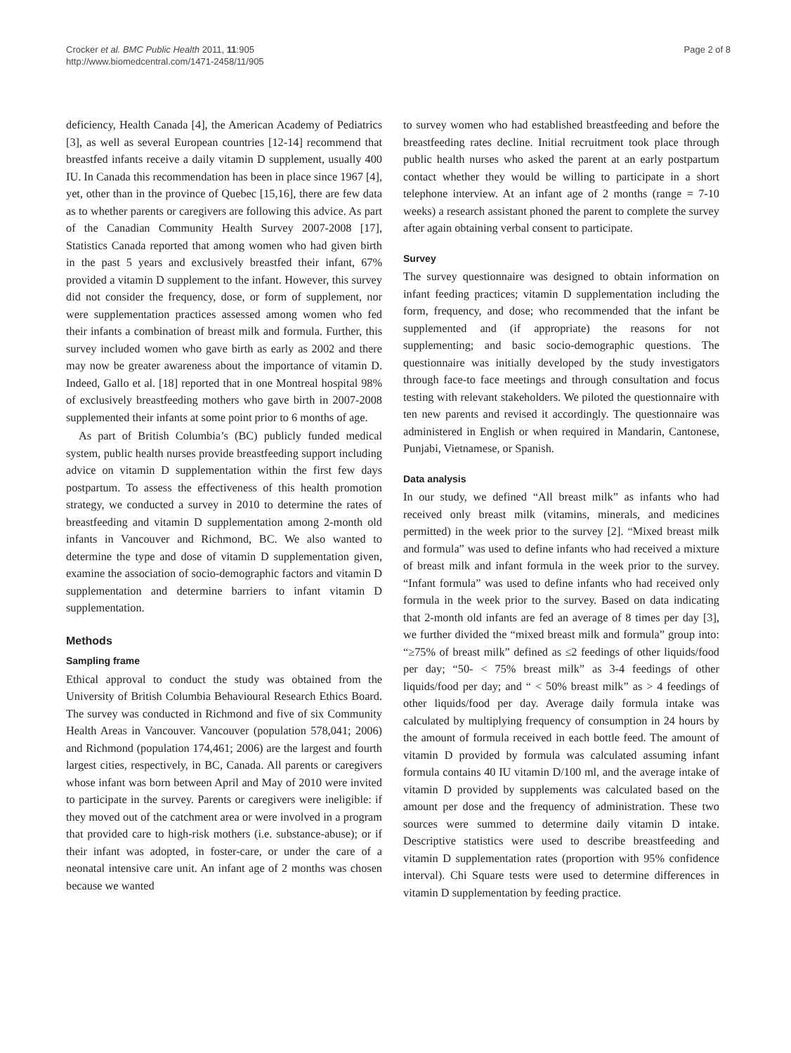Crocker et al. BMC Public Health 2011, 11:905
http://www.biomedcentral.com/1471-2458/11/905
Page 2 of 8
deficiency, Health Canada [4], the American Academy of Pediatrics [3], as well as several European countries [12-14] recommend that breastfed infants receive a daily vitamin D supplement, usually 400 IU. In Canada this recommendation has been in place since 1967 [4], yet, other than in the province of Quebec [15,16], there are few data as to whether parents or caregivers are following this advice. As part of the Canadian Community Health Survey 2007-2008 [17], Statistics Canada reported that among women who had given birth in the past 5 years and exclusively breastfed their infant, 67% provided a vitamin D supplement to the infant. However, this survey did not consider the frequency, dose, or form of supplement, nor were supplementation practices assessed among women who fed their infants a combination of breast milk and formula. Further, this survey included women who gave birth as early as 2002 and there may now be greater awareness about the importance of vitamin D. Indeed, Gallo et al. [18] reported that in one Montreal hospital 98% of exclusively breastfeeding mothers who gave birth in 2007-2008 supplemented their infants at some point prior to 6 months of age.
As part of British Columbia’s (BC) publicly funded medical system, public health nurses provide breastfeeding support including advice on vitamin D supplementation within the first few days postpartum. To assess the effectiveness of this health promotion strategy, we conducted a survey in 2010 to determine the rates of breastfeeding and vitamin D supplementation among 2-month old infants in Vancouver and Richmond, BC. We also wanted to determine the type and dose of vitamin D supplementation given, examine the association of socio-demographic factors and vitamin D supplementation and determine barriers to infant vitamin D supplementation.
Methods
Sampling frame
Ethical approval to conduct the study was obtained from the University of British Columbia Behavioural Research Ethics Board. The survey was conducted in Richmond and five of six Community Health Areas in Vancouver. Vancouver (population 578,041; 2006) and Richmond (population 174,461; 2006) are the largest and fourth largest cities, respectively, in BC, Canada. All parents or caregivers whose infant was born between April and May of 2010 were invited to participate in the survey. Parents or caregivers were ineligible: if they moved out of the catchment area or were involved in a program that provided care to high-risk mothers (i.e. substance-abuse); or if their infant was adopted, in foster-care, or under the care of a neonatal intensive care unit. An infant age of 2 months was chosen because we wanted
to survey women who had established breastfeeding and before the breastfeeding rates decline. Initial recruitment took place through public health nurses who asked the parent at an early postpartum contact whether they would be willing to participate in a short telephone interview. At an infant age of 2 months (range = 7-10 weeks) a research assistant phoned the parent to complete the survey after again obtaining verbal consent to participate.
Survey
The survey questionnaire was designed to obtain information on infant feeding practices; vitamin D supplementation including the form, frequency, and dose; who recommended that the infant be supplemented and (if appropriate) the reasons for not supplementing; and basic socio-demographic questions. The questionnaire was initially developed by the study investigators through face-to face meetings and through consultation and focus testing with relevant stakeholders. We piloted the questionnaire with ten new parents and revised it accordingly. The questionnaire was administered in English or when required in Mandarin, Cantonese, Punjabi, Vietnamese, or Spanish.
Data analysis
In our study, we defined “All breast milk” as infants who had received only breast milk (vitamins, minerals, and medicines permitted) in the week prior to the survey [2]. “Mixed breast milk and formula” was used to define infants who had received a mixture of breast milk and infant formula in the week prior to the survey. “Infant formula” was used to define infants who had received only formula in the week prior to the survey. Based on data indicating that 2-month old infants are fed an average of 8 times per day [3], we further divided the “mixed breast milk and formula” group into: “≥75% of breast milk” defined as ≤2 feedings of other liquids/food per day; “50- < 75% breast milk” as 3-4 feedings of other liquids/food per day; and “ < 50% breast milk” as > 4 feedings of other liquids/food per day. Average daily formula intake was calculated by multiplying frequency of consumption in 24 hours by the amount of formula received in each bottle feed. The amount of vitamin D provided by formula was calculated assuming infant formula contains 40 IU vitamin D/100 ml, and the average intake of vitamin D provided by supplements was calculated based on the amount per dose and the frequency of administration. These two sources were summed to determine daily vitamin D intake. Descriptive statistics were used to describe breastfeeding and vitamin D supplementation rates (proportion with 95% confidence interval). Chi Square tests were used to determine differences in vitamin D supplementation by feeding practice.